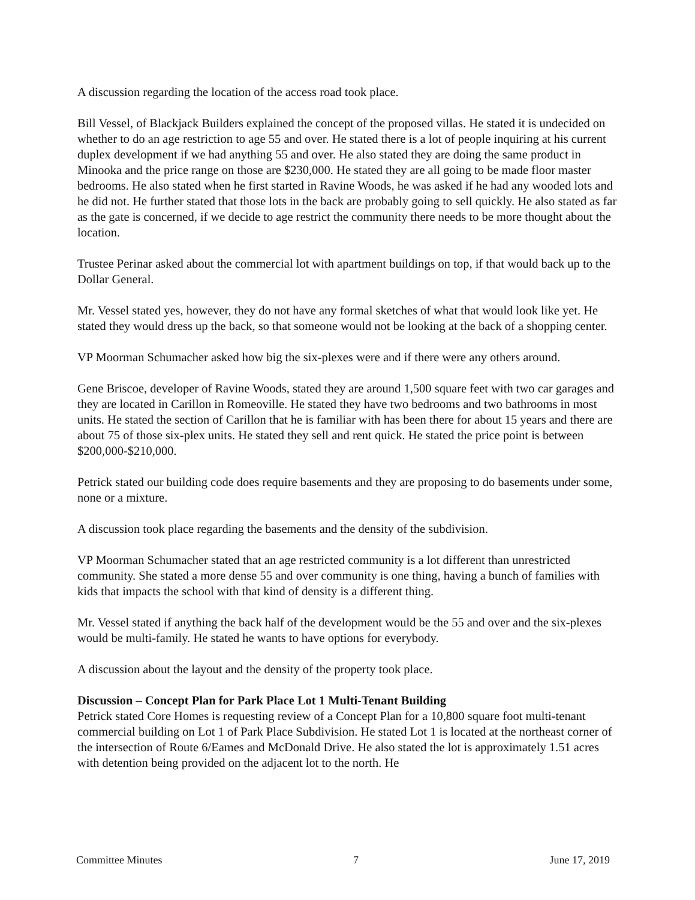A discussion regarding the location of the access road took place.
Bill Vessel, of Blackjack Builders explained the concept of the proposed villas. He stated it is undecided on whether to do an age restriction to age 55 and over. He stated there is a lot of people inquiring at his current duplex development if we had anything 55 and over. He also stated they are doing the same product in Minooka and the price range on those are $230,000. He stated they are all going to be made floor master bedrooms. He also stated when he first started in Ravine Woods, he was asked if he had any wooded lots and he did not. He further stated that those lots in the back are probably going to sell quickly. He also stated as far as the gate is concerned, if we decide to age restrict the community there needs to be more thought about the location.
Trustee Perinar asked about the commercial lot with apartment buildings on top, if that would back up to the Dollar General.
Mr. Vessel stated yes, however, they do not have any formal sketches of what that would look like yet. He stated they would dress up the back, so that someone would not be looking at the back of a shopping center.
VP Moorman Schumacher asked how big the six-plexes were and if there were any others around.
Gene Briscoe, developer of Ravine Woods, stated they are around 1,500 square feet with two car garages and they are located in Carillon in Romeoville. He stated they have two bedrooms and two bathrooms in most units. He stated the section of Carillon that he is familiar with has been there for about 15 years and there are about 75 of those six-plex units. He stated they sell and rent quick. He stated the price point is between $200,000-$210,000.
Petrick stated our building code does require basements and they are proposing to do basements under some, none or a mixture.
A discussion took place regarding the basements and the density of the subdivision.
VP Moorman Schumacher stated that an age restricted community is a lot different than unrestricted community. She stated a more dense 55 and over community is one thing, having a bunch of families with kids that impacts the school with that kind of density is a different thing.
Mr. Vessel stated if anything the back half of the development would be the 55 and over and the six-plexes would be multi-family. He stated he wants to have options for everybody.
A discussion about the layout and the density of the property took place.
Discussion – Concept Plan for Park Place Lot 1 Multi-Tenant Building
Petrick stated Core Homes is requesting review of a Concept Plan for a 10,800 square foot multi-tenant commercial building on Lot 1 of Park Place Subdivision. He stated Lot 1 is located at the northeast corner of the intersection of Route 6/Eames and McDonald Drive. He also stated the lot is approximately 1.51 acres with detention being provided on the adjacent lot to the north. He
Committee Minutes 7 June 17, 2019